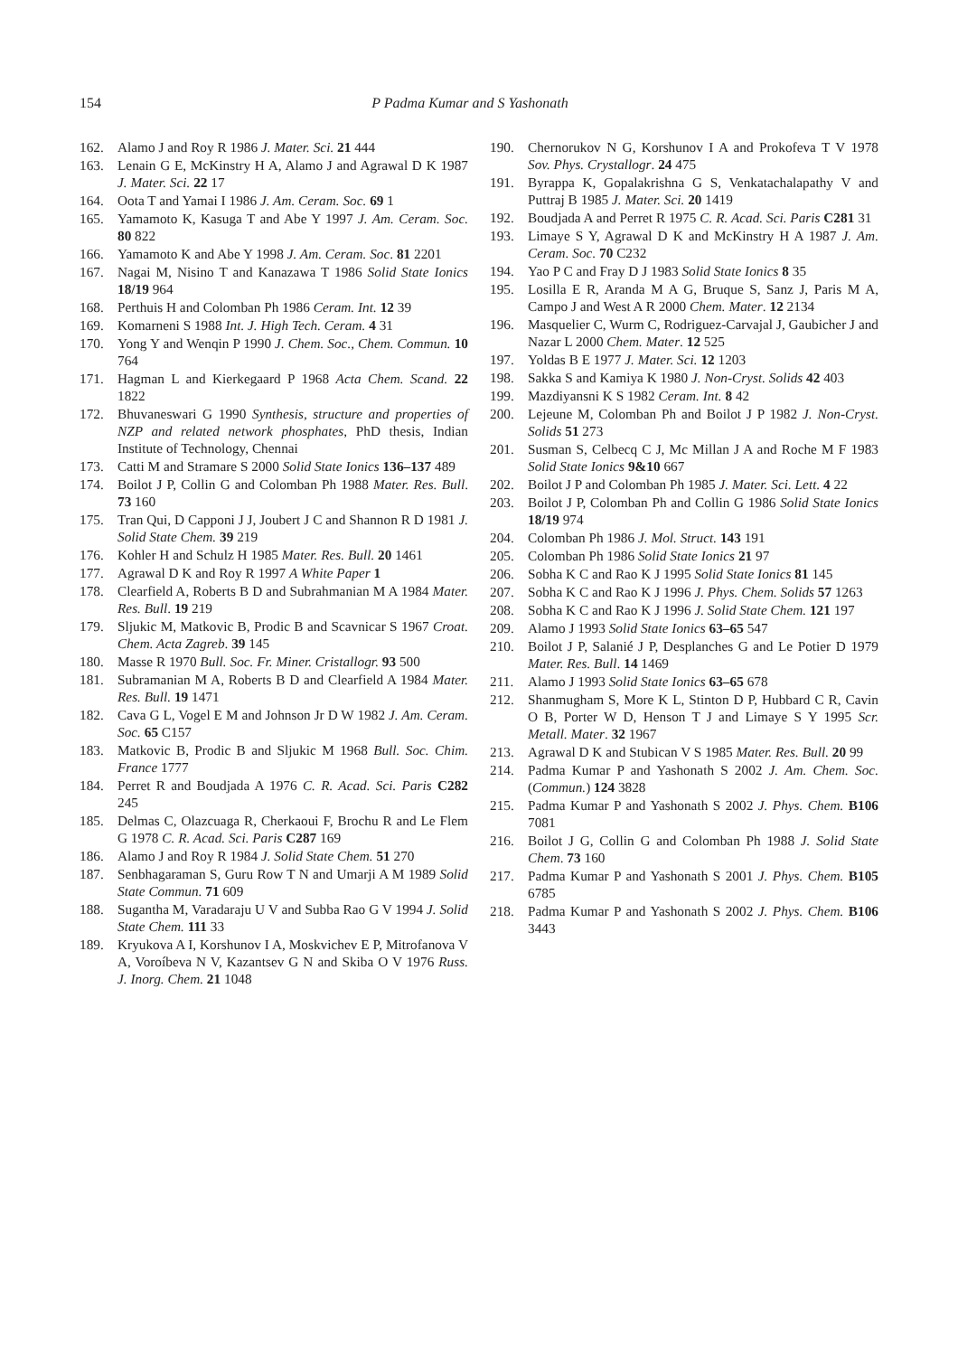154 P Padma Kumar and S Yashonath
162. Alamo J and Roy R 1986 J. Mater. Sci. 21 444
163. Lenain G E, McKinstry H A, Alamo J and Agrawal D K 1987 J. Mater. Sci. 22 17
164. Oota T and Yamai I 1986 J. Am. Ceram. Soc. 69 1
165. Yamamoto K, Kasuga T and Abe Y 1997 J. Am. Ceram. Soc. 80 822
166. Yamamoto K and Abe Y 1998 J. Am. Ceram. Soc. 81 2201
167. Nagai M, Nisino T and Kanazawa T 1986 Solid State Ionics 18/19 964
168. Perthuis H and Colomban Ph 1986 Ceram. Int. 12 39
169. Komarneni S 1988 Int. J. High Tech. Ceram. 4 31
170. Yong Y and Wenqin P 1990 J. Chem. Soc., Chem. Commun. 10 764
171. Hagman L and Kierkegaard P 1968 Acta Chem. Scand. 22 1822
172. Bhuvaneswari G 1990 Synthesis, structure and properties of NZP and related network phosphates, PhD thesis, Indian Institute of Technology, Chennai
173. Catti M and Stramare S 2000 Solid State Ionics 136–137 489
174. Boilot J P, Collin G and Colomban Ph 1988 Mater. Res. Bull. 73 160
175. Tran Qui, D Capponi J J, Joubert J C and Shannon R D 1981 J. Solid State Chem. 39 219
176. Kohler H and Schulz H 1985 Mater. Res. Bull. 20 1461
177. Agrawal D K and Roy R 1997 A White Paper 1
178. Clearfield A, Roberts B D and Subrahmanian M A 1984 Mater. Res. Bull. 19 219
179. Sljukic M, Matkovic B, Prodic B and Scavnicar S 1967 Croat. Chem. Acta Zagreb. 39 145
180. Masse R 1970 Bull. Soc. Fr. Miner. Cristallogr. 93 500
181. Subramanian M A, Roberts B D and Clearfield A 1984 Mater. Res. Bull. 19 1471
182. Cava G L, Vogel E M and Johnson Jr D W 1982 J. Am. Ceram. Soc. 65 C157
183. Matkovic B, Prodic B and Sljukic M 1968 Bull. Soc. Chim. France 1777
184. Perret R and Boudjada A 1976 C. R. Acad. Sci. Paris C282 245
185. Delmas C, Olazcuaga R, Cherkaoui F, Brochu R and Le Flem G 1978 C. R. Acad. Sci. Paris C287 169
186. Alamo J and Roy R 1984 J. Solid State Chem. 51 270
187. Senbhagaraman S, Guru Row T N and Umarji A M 1989 Solid State Commun. 71 609
188. Sugantha M, Varadaraju U V and Subba Rao G V 1994 J. Solid State Chem. 111 33
189. Kryukova A I, Korshunov I A, Moskvichev E P, Mitrofanova V A, Voroíbeva N V, Kazantsev G N and Skiba O V 1976 Russ. J. Inorg. Chem. 21 1048
190. Chernorukov N G, Korshunov I A and Prokofeva T V 1978 Sov. Phys. Crystallogr. 24 475
191. Byrappa K, Gopalakrishna G S, Venkatachalapathy V and Puttraj B 1985 J. Mater. Sci. 20 1419
192. Boudjada A and Perret R 1975 C. R. Acad. Sci. Paris C281 31
193. Limaye S Y, Agrawal D K and McKinstry H A 1987 J. Am. Ceram. Soc. 70 C232
194. Yao P C and Fray D J 1983 Solid State Ionics 8 35
195. Losilla E R, Aranda M A G, Bruque S, Sanz J, Paris M A, Campo J and West A R 2000 Chem. Mater. 12 2134
196. Masquelier C, Wurm C, Rodriguez-Carvajal J, Gaubicher J and Nazar L 2000 Chem. Mater. 12 525
197. Yoldas B E 1977 J. Mater. Sci. 12 1203
198. Sakka S and Kamiya K 1980 J. Non-Cryst. Solids 42 403
199. Mazdiyansni K S 1982 Ceram. Int. 8 42
200. Lejeune M, Colomban Ph and Boilot J P 1982 J. Non-Cryst. Solids 51 273
201. Susman S, Celbecq C J, Mc Millan J A and Roche M F 1983 Solid State Ionics 9&10 667
202. Boilot J P and Colomban Ph 1985 J. Mater. Sci. Lett. 4 22
203. Boilot J P, Colomban Ph and Collin G 1986 Solid State Ionics 18/19 974
204. Colomban Ph 1986 J. Mol. Struct. 143 191
205. Colomban Ph 1986 Solid State Ionics 21 97
206. Sobha K C and Rao K J 1995 Solid State Ionics 81 145
207. Sobha K C and Rao K J 1996 J. Phys. Chem. Solids 57 1263
208. Sobha K C and Rao K J 1996 J. Solid State Chem. 121 197
209. Alamo J 1993 Solid State Ionics 63–65 547
210. Boilot J P, Salanié J P, Desplanches G and Le Potier D 1979 Mater. Res. Bull. 14 1469
211. Alamo J 1993 Solid State Ionics 63–65 678
212. Shanmugham S, More K L, Stinton D P, Hubbard C R, Cavin O B, Porter W D, Henson T J and Limaye S Y 1995 Scr. Metall. Mater. 32 1967
213. Agrawal D K and Stubican V S 1985 Mater. Res. Bull. 20 99
214. Padma Kumar P and Yashonath S 2002 J. Am. Chem. Soc. (Commun.) 124 3828
215. Padma Kumar P and Yashonath S 2002 J. Phys. Chem. B106 7081
216. Boilot J G, Collin G and Colomban Ph 1988 J. Solid State Chem. 73 160
217. Padma Kumar P and Yashonath S 2001 J. Phys. Chem. B105 6785
218. Padma Kumar P and Yashonath S 2002 J. Phys. Chem. B106 3443